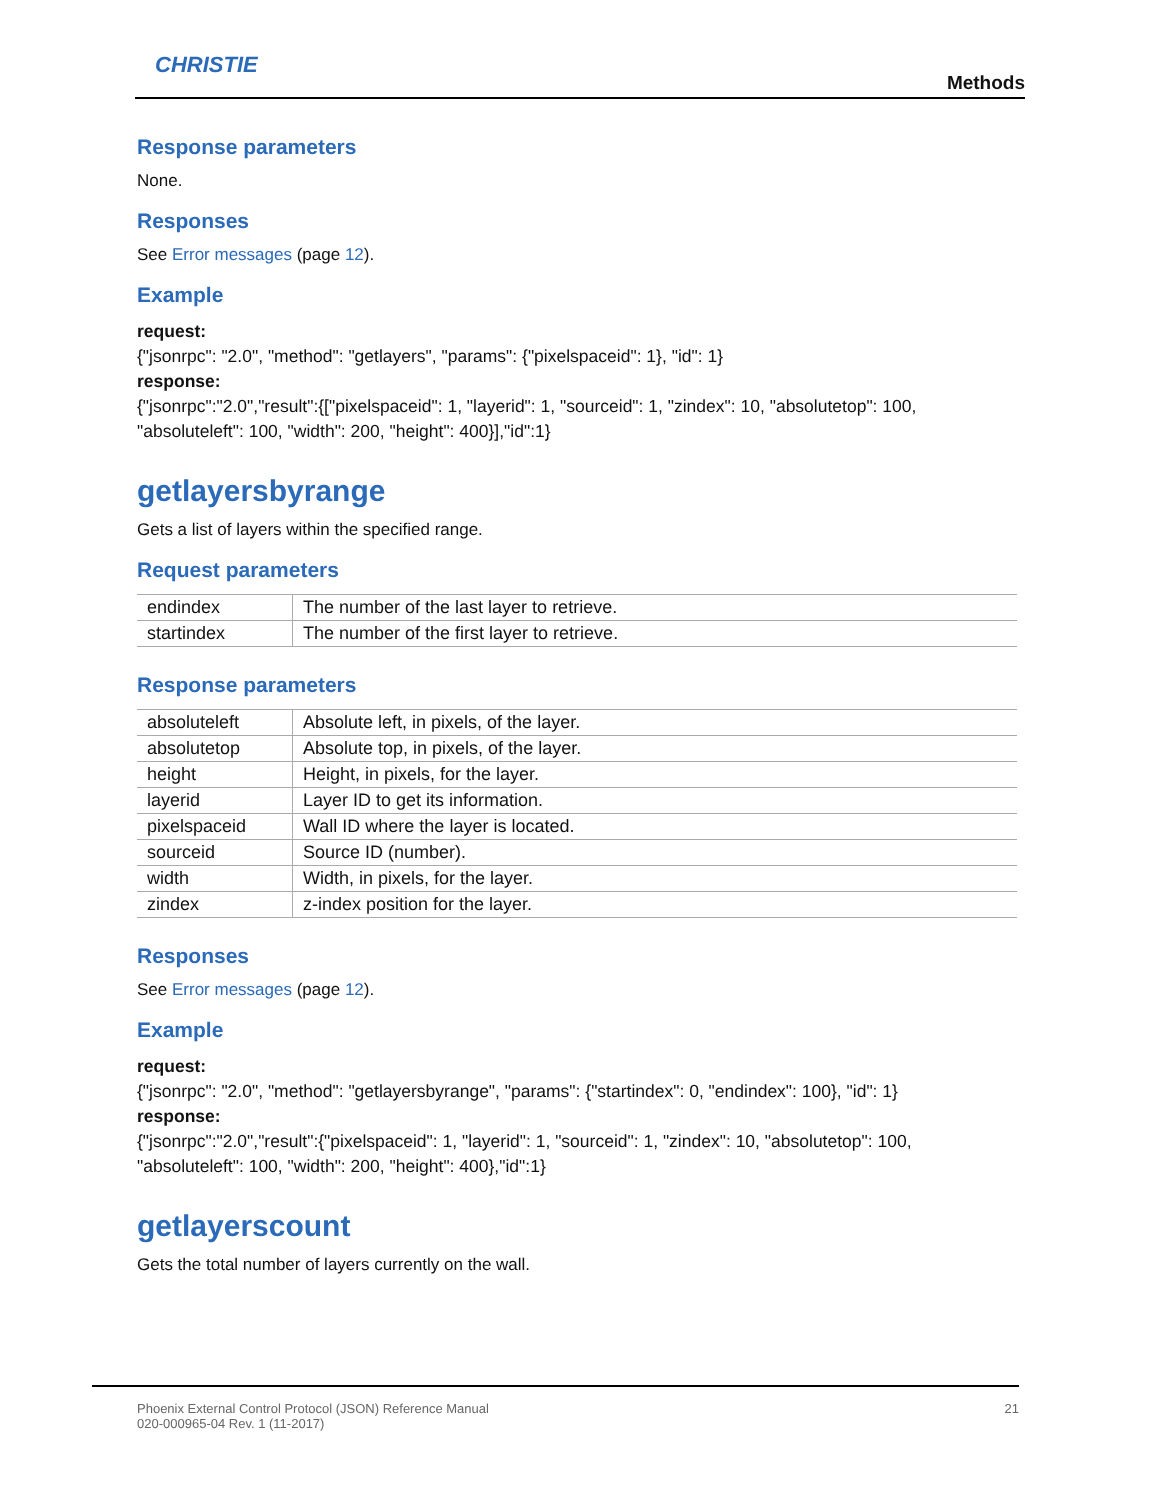CHRISTIE
Methods
Response parameters
None.
Responses
See Error messages (page 12).
Example
request:
{"jsonrpc": "2.0", "method": "getlayers", "params": {"pixelspaceid": 1}, "id": 1}
response:
{"jsonrpc":"2.0","result":{["pixelspaceid": 1, "layerid": 1, "sourceid": 1, "zindex": 10, "absolutetop": 100, "absoluteleft": 100, "width": 200, "height": 400}],"id":1}
getlayersbyrange
Gets a list of layers within the specified range.
Request parameters
| endindex | The number of the last layer to retrieve. |
| startindex | The number of the first layer to retrieve. |
Response parameters
| absoluteleft | Absolute left, in pixels, of the layer. |
| absolutetop | Absolute top, in pixels, of the layer. |
| height | Height, in pixels, for the layer. |
| layerid | Layer ID to get its information. |
| pixelspaceid | Wall ID where the layer is located. |
| sourceid | Source ID (number). |
| width | Width, in pixels, for the layer. |
| zindex | z-index position for the layer. |
Responses
See Error messages (page 12).
Example
request:
{"jsonrpc": "2.0", "method": "getlayersbyrange", "params": {"startindex": 0, "endindex": 100}, "id": 1}
response:
{"jsonrpc":"2.0","result":{"pixelspaceid": 1, "layerid": 1, "sourceid": 1, "zindex": 10, "absolutetop": 100, "absoluteleft": 100, "width": 200, "height": 400},"id":1}
getlayerscount
Gets the total number of layers currently on the wall.
21 Phoenix External Control Protocol (JSON) Reference Manual
020-000965-04 Rev. 1 (11-2017)